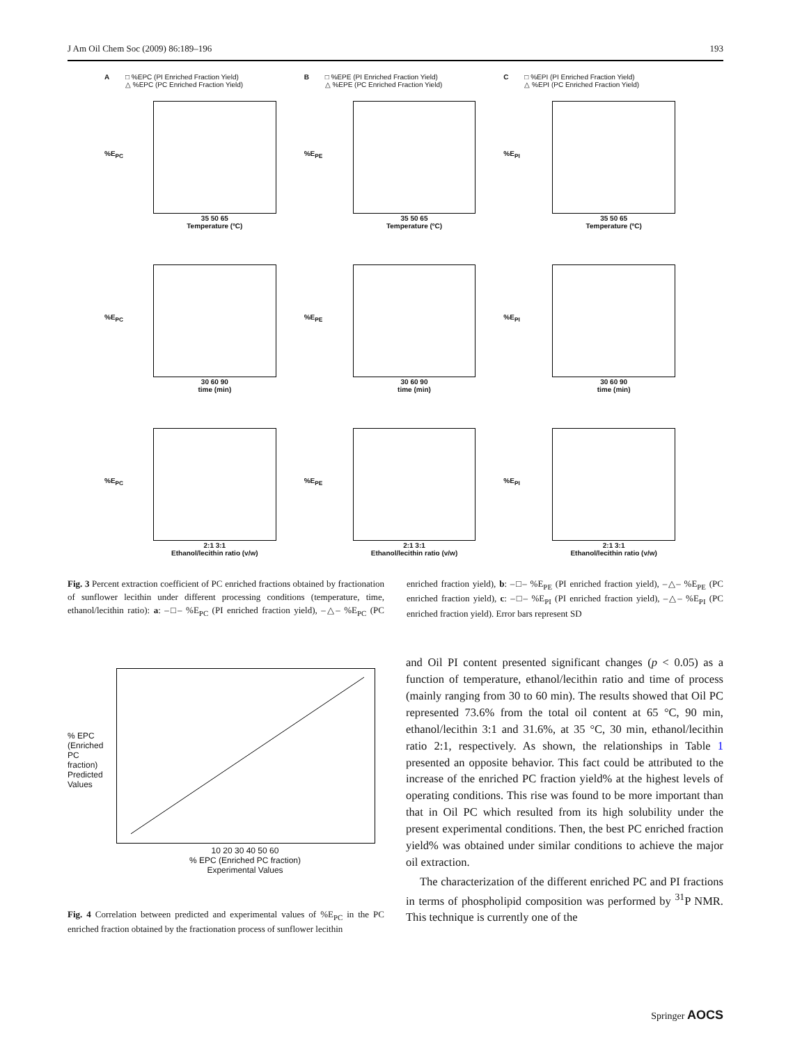J Am Oil Chem Soc (2009) 86:189–196 193
A
□ %EPC (PI Enriched Fraction Yield)
△ %EPC (PC Enriched Fraction Yield)
%E<sub>PC</sub>
35 50 65
Temperature (ºC)
B
□ %EPE (PI Enriched Fraction Yield)
△ %EPE (PC Enriched Fraction Yield)
%E<sub>PE</sub>
35 50 65
Temperature (ºC)
C
□ %EPI (PI Enriched Fraction Yield)
△ %EPI (PC Enriched Fraction Yield)
%E<sub>PI</sub>
35 50 65
Temperature (ºC)
%E<sub>PC</sub>
30 60 90
time (min)
%E<sub>PE</sub>
30 60 90
time (min)
%E<sub>PI</sub>
30 60 90
time (min)
%E<sub>PC</sub>
2:1 3:1
Ethanol/lecithin ratio (v/w)
%E<sub>PE</sub>
2:1 3:1
Ethanol/lecithin ratio (v/w)
%E<sub>PI</sub>
2:1 3:1
Ethanol/lecithin ratio (v/w)
Fig. 3 Percent extraction coefficient of PC enriched fractions obtained by fractionation of sunflower lecithin under different processing conditions (temperature, time, ethanol/lecithin ratio): a: –□– %E<sub>PC</sub> (PI enriched fraction yield), –△– %E<sub>PC</sub> (PC enriched fraction yield), b: –□– %E<sub>PE</sub> (PI enriched fraction yield), –△– %E<sub>PE</sub> (PC enriched fraction yield), c: –□– %E<sub>PI</sub> (PI enriched fraction yield), –△– %E<sub>PI</sub> (PC enriched fraction yield). Error bars represent SD
% EPC (Enriched PC fraction) Predicted Values
10 20 30 40 50 60
% EPC (Enriched PC fraction)
Experimental Values
Fig. 4 Correlation between predicted and experimental values of %E<sub>PC</sub> in the PC enriched fraction obtained by the fractionation process of sunflower lecithin
and Oil PI content presented significant changes (p < 0.05) as a function of temperature, ethanol/lecithin ratio and time of process (mainly ranging from 30 to 60 min). The results showed that Oil PC represented 73.6% from the total oil content at 65 °C, 90 min, ethanol/lecithin 3:1 and 31.6%, at 35 °C, 30 min, ethanol/lecithin ratio 2:1, respectively. As shown, the relationships in Table 1 presented an opposite behavior. This fact could be attributed to the increase of the enriched PC fraction yield% at the highest levels of operating conditions. This rise was found to be more important than that in Oil PC which resulted from its high solubility under the present experimental conditions. Then, the best PC enriched fraction yield% was obtained under similar conditions to achieve the major oil extraction.
The characterization of the different enriched PC and PI fractions in terms of phospholipid composition was performed by <sup>31</sup>P NMR. This technique is currently one of the
Springer AOCS